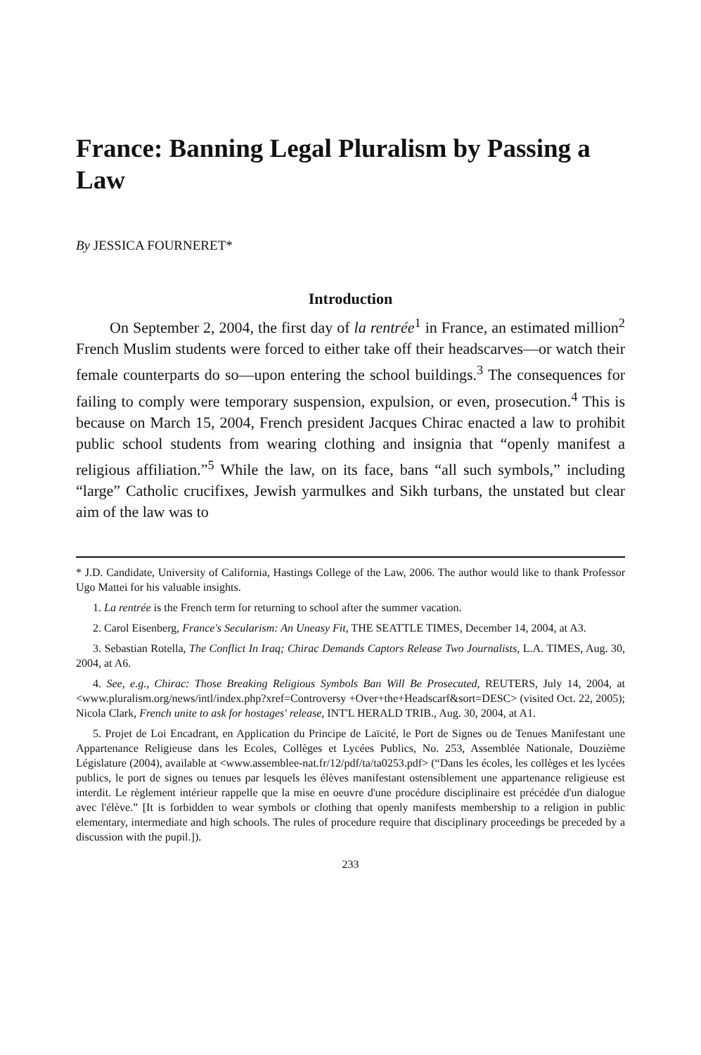France: Banning Legal Pluralism by Passing a Law
By JESSICA FOURNERET*
Introduction
On September 2, 2004, the first day of la rentrée<sup>1</sup> in France, an estimated million<sup>2</sup> French Muslim students were forced to either take off their headscarves—or watch their female counterparts do so—upon entering the school buildings.<sup>3</sup> The consequences for failing to comply were temporary suspension, expulsion, or even, prosecution.<sup>4</sup> This is because on March 15, 2004, French president Jacques Chirac enacted a law to prohibit public school students from wearing clothing and insignia that “openly manifest a religious affiliation.”<sup>5</sup> While the law, on its face, bans “all such symbols,” including “large” Catholic crucifixes, Jewish yarmulkes and Sikh turbans, the unstated but clear aim of the law was to
* J.D. Candidate, University of California, Hastings College of the Law, 2006. The author would like to thank Professor Ugo Mattei for his valuable insights.
1. La rentrée is the French term for returning to school after the summer vacation.
2. Carol Eisenberg, France's Secularism: An Uneasy Fit, THE SEATTLE TIMES, December 14, 2004, at A3.
3. Sebastian Rotella, The Conflict In Iraq; Chirac Demands Captors Release Two Journalists, L.A. TIMES, Aug. 30, 2004, at A6.
4. See, e.g., Chirac: Those Breaking Religious Symbols Ban Will Be Prosecuted, REUTERS, July 14, 2004, at <www.pluralism.org/news/intl/index.php?xref=Controversy +Over+the+Headscarf&sort=DESC> (visited Oct. 22, 2005); Nicola Clark, French unite to ask for hostages' release, INT'L HERALD TRIB., Aug. 30, 2004, at A1.
5. Projet de Loi Encadrant, en Application du Principe de Laïcité, le Port de Signes ou de Tenues Manifestant une Appartenance Religieuse dans les Ecoles, Collèges et Lycées Publics, No. 253, Assemblée Nationale, Douzième Législature (2004), available at <www.assemblee-nat.fr/12/pdf/ta/ta0253.pdf> (“Dans les écoles, les collèges et les lycées publics, le port de signes ou tenues par lesquels les élèves manifestant ostensiblement une appartenance religieuse est interdit. Le règlement intérieur rappelle que la mise en oeuvre d'une procédure disciplinaire est précédée d'un dialogue avec l'élève.” [It is forbidden to wear symbols or clothing that openly manifests membership to a religion in public elementary, intermediate and high schools. The rules of procedure require that disciplinary proceedings be preceded by a discussion with the pupil.]).
233